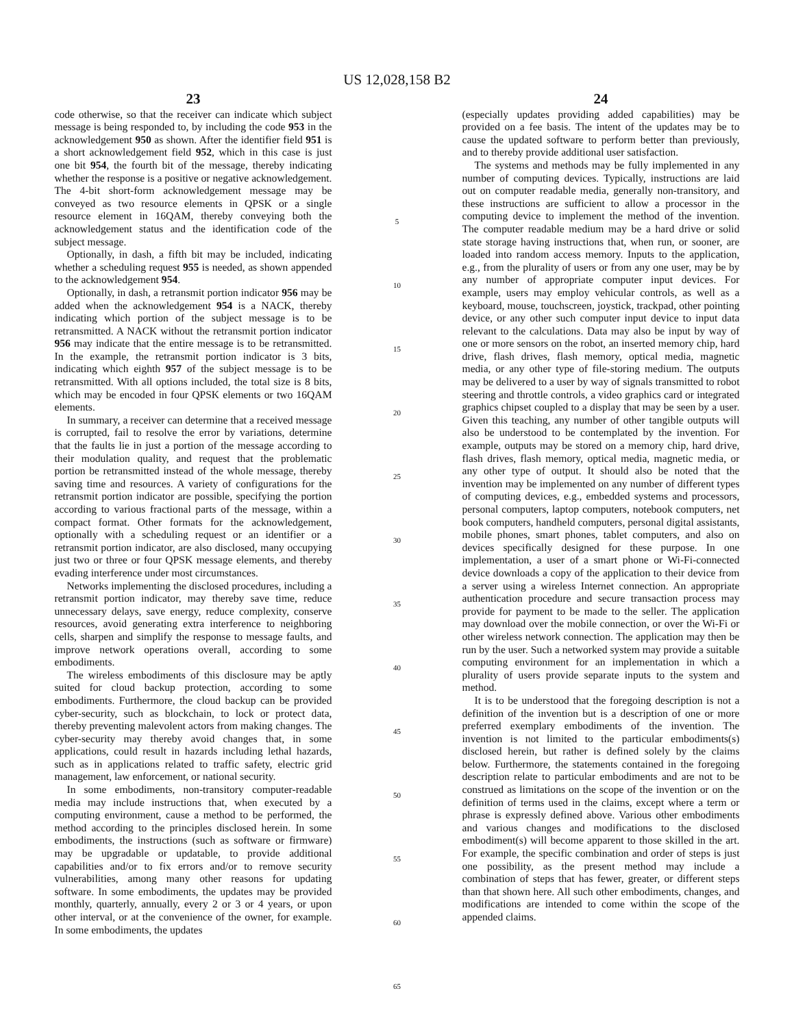US 12,028,158 B2
23
code otherwise, so that the receiver can indicate which subject message is being responded to, by including the code 953 in the acknowledgement 950 as shown. After the identifier field 951 is a short acknowledgement field 952, which in this case is just one bit 954, the fourth bit of the message, thereby indicating whether the response is a positive or negative acknowledgement. The 4-bit short-form acknowledgement message may be conveyed as two resource elements in QPSK or a single resource element in 16QAM, thereby conveying both the acknowledgement status and the identification code of the subject message.
Optionally, in dash, a fifth bit may be included, indicating whether a scheduling request 955 is needed, as shown appended to the acknowledgement 954.
Optionally, in dash, a retransmit portion indicator 956 may be added when the acknowledgement 954 is a NACK, thereby indicating which portion of the subject message is to be retransmitted. A NACK without the retransmit portion indicator 956 may indicate that the entire message is to be retransmitted. In the example, the retransmit portion indicator is 3 bits, indicating which eighth 957 of the subject message is to be retransmitted. With all options included, the total size is 8 bits, which may be encoded in four QPSK elements or two 16QAM elements.
In summary, a receiver can determine that a received message is corrupted, fail to resolve the error by variations, determine that the faults lie in just a portion of the message according to their modulation quality, and request that the problematic portion be retransmitted instead of the whole message, thereby saving time and resources. A variety of configurations for the retransmit portion indicator are possible, specifying the portion according to various fractional parts of the message, within a compact format. Other formats for the acknowledgement, optionally with a scheduling request or an identifier or a retransmit portion indicator, are also disclosed, many occupying just two or three or four QPSK message elements, and thereby evading interference under most circumstances.
Networks implementing the disclosed procedures, including a retransmit portion indicator, may thereby save time, reduce unnecessary delays, save energy, reduce complexity, conserve resources, avoid generating extra interference to neighboring cells, sharpen and simplify the response to message faults, and improve network operations overall, according to some embodiments.
The wireless embodiments of this disclosure may be aptly suited for cloud backup protection, according to some embodiments. Furthermore, the cloud backup can be provided cyber-security, such as blockchain, to lock or protect data, thereby preventing malevolent actors from making changes. The cyber-security may thereby avoid changes that, in some applications, could result in hazards including lethal hazards, such as in applications related to traffic safety, electric grid management, law enforcement, or national security.
In some embodiments, non-transitory computer-readable media may include instructions that, when executed by a computing environment, cause a method to be performed, the method according to the principles disclosed herein. In some embodiments, the instructions (such as software or firmware) may be upgradable or updatable, to provide additional capabilities and/or to fix errors and/or to remove security vulnerabilities, among many other reasons for updating software. In some embodiments, the updates may be provided monthly, quarterly, annually, every 2 or 3 or 4 years, or upon other interval, or at the convenience of the owner, for example. In some embodiments, the updates
5
10
15
20
25
30
35
40
45
50
55
60
65
24
(especially updates providing added capabilities) may be provided on a fee basis. The intent of the updates may be to cause the updated software to perform better than previously, and to thereby provide additional user satisfaction.
The systems and methods may be fully implemented in any number of computing devices. Typically, instructions are laid out on computer readable media, generally non-transitory, and these instructions are sufficient to allow a processor in the computing device to implement the method of the invention. The computer readable medium may be a hard drive or solid state storage having instructions that, when run, or sooner, are loaded into random access memory. Inputs to the application, e.g., from the plurality of users or from any one user, may be by any number of appropriate computer input devices. For example, users may employ vehicular controls, as well as a keyboard, mouse, touchscreen, joystick, trackpad, other pointing device, or any other such computer input device to input data relevant to the calculations. Data may also be input by way of one or more sensors on the robot, an inserted memory chip, hard drive, flash drives, flash memory, optical media, magnetic media, or any other type of file-storing medium. The outputs may be delivered to a user by way of signals transmitted to robot steering and throttle controls, a video graphics card or integrated graphics chipset coupled to a display that may be seen by a user. Given this teaching, any number of other tangible outputs will also be understood to be contemplated by the invention. For example, outputs may be stored on a memory chip, hard drive, flash drives, flash memory, optical media, magnetic media, or any other type of output. It should also be noted that the invention may be implemented on any number of different types of computing devices, e.g., embedded systems and processors, personal computers, laptop computers, notebook computers, net book computers, handheld computers, personal digital assistants, mobile phones, smart phones, tablet computers, and also on devices specifically designed for these purpose. In one implementation, a user of a smart phone or Wi-Fi-connected device downloads a copy of the application to their device from a server using a wireless Internet connection. An appropriate authentication procedure and secure transaction process may provide for payment to be made to the seller. The application may download over the mobile connection, or over the Wi-Fi or other wireless network connection. The application may then be run by the user. Such a networked system may provide a suitable computing environment for an implementation in which a plurality of users provide separate inputs to the system and method.
It is to be understood that the foregoing description is not a definition of the invention but is a description of one or more preferred exemplary embodiments of the invention. The invention is not limited to the particular embodiments(s) disclosed herein, but rather is defined solely by the claims below. Furthermore, the statements contained in the foregoing description relate to particular embodiments and are not to be construed as limitations on the scope of the invention or on the definition of terms used in the claims, except where a term or phrase is expressly defined above. Various other embodiments and various changes and modifications to the disclosed embodiment(s) will become apparent to those skilled in the art. For example, the specific combination and order of steps is just one possibility, as the present method may include a combination of steps that has fewer, greater, or different steps than that shown here. All such other embodiments, changes, and modifications are intended to come within the scope of the appended claims.